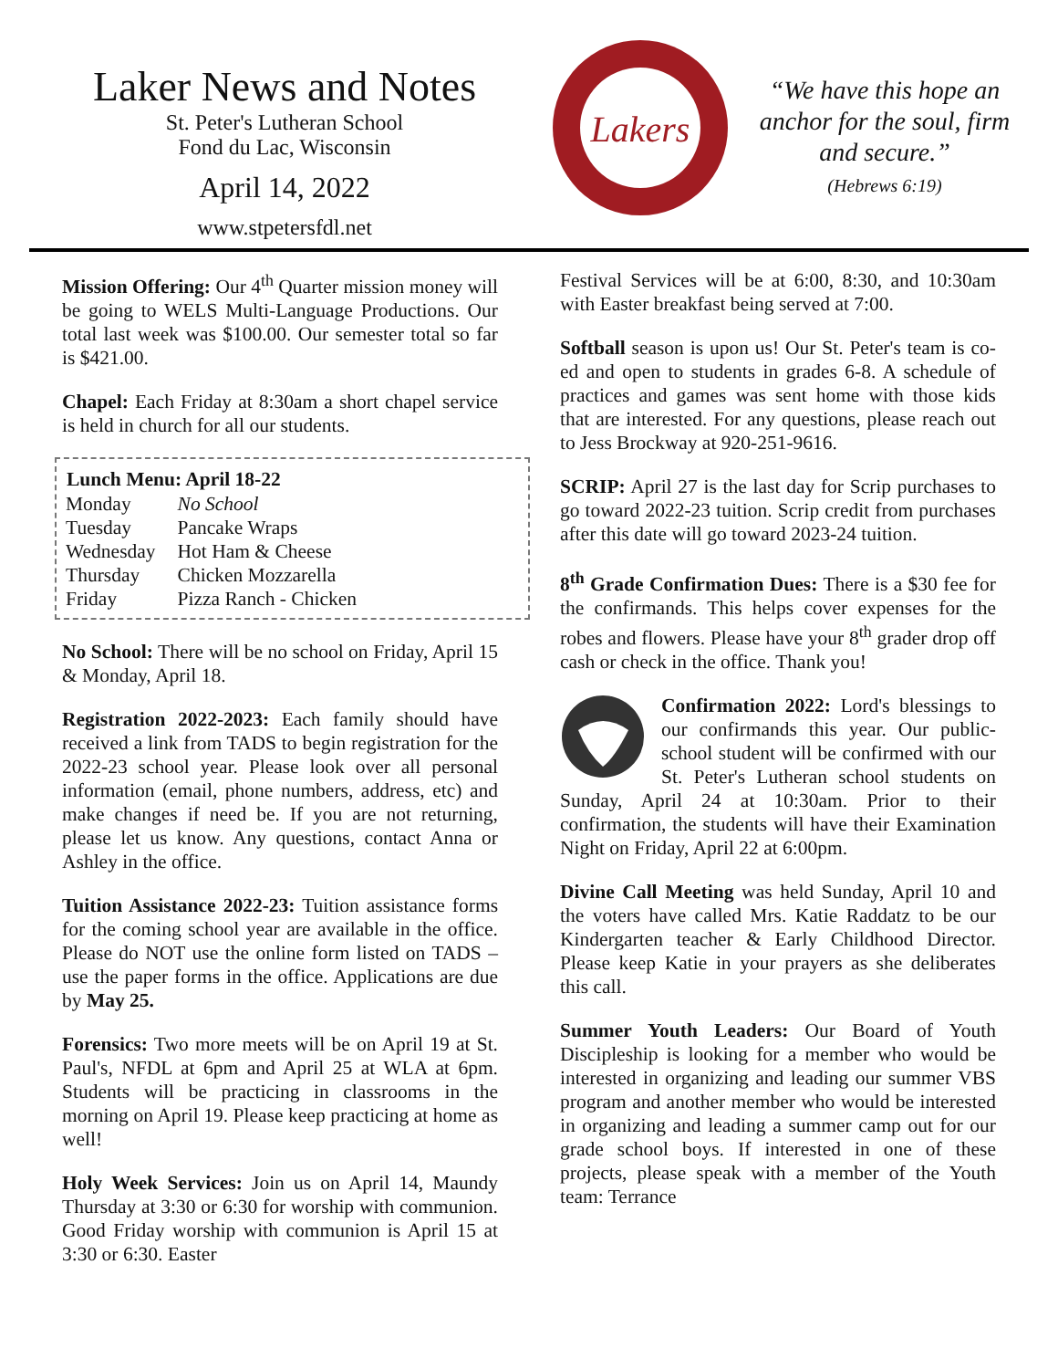Laker News and Notes
St. Peter's Lutheran School
Fond du Lac, Wisconsin
April 14, 2022
www.stpetersfdl.net
Lakers
“We have this hope an anchor for the soul, firm and secure.”
(Hebrews 6:19)
Mission Offering: Our 4<sup>th</sup> Quarter mission money will be going to WELS Multi-Language Productions. Our total last week was $100.00. Our semester total so far is $421.00.
Chapel: Each Friday at 8:30am a short chapel service is held in church for all our students.
| Lunch Menu: April 18-22 | |
| --- | --- |
| Monday | No School |
| Tuesday | Pancake Wraps |
| Wednesday | Hot Ham & Cheese |
| Thursday | Chicken Mozzarella |
| Friday | Pizza Ranch - Chicken |
No School: There will be no school on Friday, April 15 & Monday, April 18.
Registration 2022-2023: Each family should have received a link from TADS to begin registration for the 2022-23 school year. Please look over all personal information (email, phone numbers, address, etc) and make changes if need be. If you are not returning, please let us know. Any questions, contact Anna or Ashley in the office.
Tuition Assistance 2022-23: Tuition assistance forms for the coming school year are available in the office. Please do NOT use the online form listed on TADS – use the paper forms in the office. Applications are due by May 25.
Forensics: Two more meets will be on April 19 at St. Paul's, NFDL at 6pm and April 25 at WLA at 6pm. Students will be practicing in classrooms in the morning on April 19. Please keep practicing at home as well!
Holy Week Services: Join us on April 14, Maundy Thursday at 3:30 or 6:30 for worship with communion. Good Friday worship with communion is April 15 at 3:30 or 6:30. Easter
Festival Services will be at 6:00, 8:30, and 10:30am with Easter breakfast being served at 7:00.
Softball season is upon us! Our St. Peter's team is co-ed and open to students in grades 6-8. A schedule of practices and games was sent home with those kids that are interested. For any questions, please reach out to Jess Brockway at 920-251-9616.
SCRIP: April 27 is the last day for Scrip purchases to go toward 2022-23 tuition. Scrip credit from purchases after this date will go toward 2023-24 tuition.
8<sup>th</sup> Grade Confirmation Dues: There is a $30 fee for the confirmands. This helps cover expenses for the robes and flowers. Please have your 8<sup>th</sup> grader drop off cash or check in the office. Thank you!
Confirmation 2022: Lord's blessings to our confirmands this year. Our public-school student will be confirmed with our St. Peter's Lutheran school students on Sunday, April 24 at 10:30am. Prior to their confirmation, the students will have their Examination Night on Friday, April 22 at 6:00pm.
Divine Call Meeting was held Sunday, April 10 and the voters have called Mrs. Katie Raddatz to be our Kindergarten teacher & Early Childhood Director. Please keep Katie in your prayers as she deliberates this call.
Summer Youth Leaders: Our Board of Youth Discipleship is looking for a member who would be interested in organizing and leading our summer VBS program and another member who would be interested in organizing and leading a summer camp out for our grade school boys. If interested in one of these projects, please speak with a member of the Youth team: Terrance